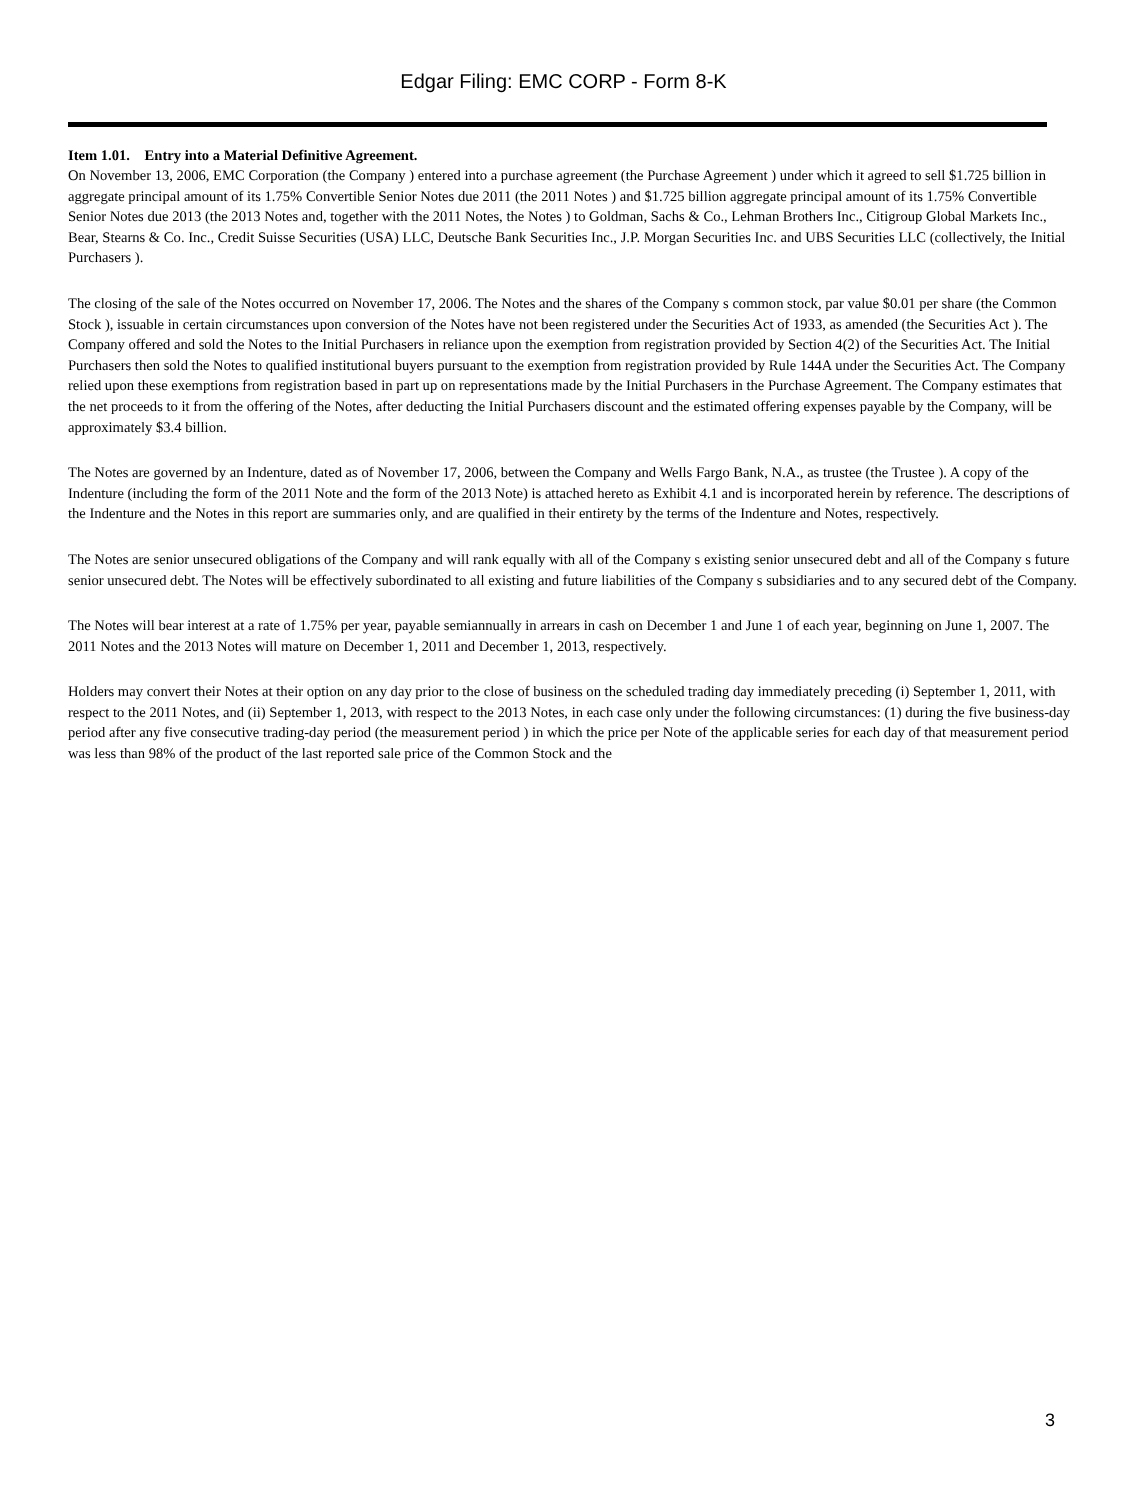Edgar Filing: EMC CORP - Form 8-K
Item 1.01. Entry into a Material Definitive Agreement.
On November 13, 2006, EMC Corporation (the Company ) entered into a purchase agreement (the Purchase Agreement ) under which it agreed to sell $1.725 billion in aggregate principal amount of its 1.75% Convertible Senior Notes due 2011 (the 2011 Notes ) and $1.725 billion aggregate principal amount of its 1.75% Convertible Senior Notes due 2013 (the 2013 Notes and, together with the 2011 Notes, the Notes ) to Goldman, Sachs & Co., Lehman Brothers Inc., Citigroup Global Markets Inc., Bear, Stearns & Co. Inc., Credit Suisse Securities (USA) LLC, Deutsche Bank Securities Inc., J.P. Morgan Securities Inc. and UBS Securities LLC (collectively, the Initial Purchasers ).
The closing of the sale of the Notes occurred on November 17, 2006. The Notes and the shares of the Company s common stock, par value $0.01 per share (the Common Stock ), issuable in certain circumstances upon conversion of the Notes have not been registered under the Securities Act of 1933, as amended (the Securities Act ). The Company offered and sold the Notes to the Initial Purchasers in reliance upon the exemption from registration provided by Section 4(2) of the Securities Act. The Initial Purchasers then sold the Notes to qualified institutional buyers pursuant to the exemption from registration provided by Rule 144A under the Securities Act. The Company relied upon these exemptions from registration based in part up on representations made by the Initial Purchasers in the Purchase Agreement. The Company estimates that the net proceeds to it from the offering of the Notes, after deducting the Initial Purchasers discount and the estimated offering expenses payable by the Company, will be approximately $3.4 billion.
The Notes are governed by an Indenture, dated as of November 17, 2006, between the Company and Wells Fargo Bank, N.A., as trustee (the Trustee ). A copy of the Indenture (including the form of the 2011 Note and the form of the 2013 Note) is attached hereto as Exhibit 4.1 and is incorporated herein by reference. The descriptions of the Indenture and the Notes in this report are summaries only, and are qualified in their entirety by the terms of the Indenture and Notes, respectively.
The Notes are senior unsecured obligations of the Company and will rank equally with all of the Company s existing senior unsecured debt and all of the Company s future senior unsecured debt. The Notes will be effectively subordinated to all existing and future liabilities of the Company s subsidiaries and to any secured debt of the Company.
The Notes will bear interest at a rate of 1.75% per year, payable semiannually in arrears in cash on December 1 and June 1 of each year, beginning on June 1, 2007. The 2011 Notes and the 2013 Notes will mature on December 1, 2011 and December 1, 2013, respectively.
Holders may convert their Notes at their option on any day prior to the close of business on the scheduled trading day immediately preceding (i) September 1, 2011, with respect to the 2011 Notes, and (ii) September 1, 2013, with respect to the 2013 Notes, in each case only under the following circumstances: (1) during the five business-day period after any five consecutive trading-day period (the measurement period ) in which the price per Note of the applicable series for each day of that measurement period was less than 98% of the product of the last reported sale price of the Common Stock and the
3